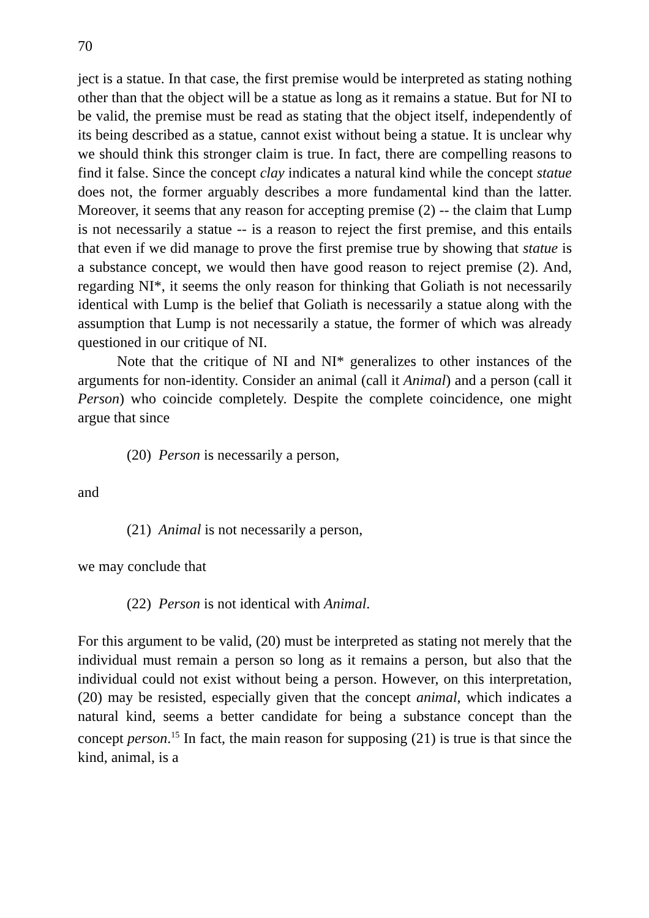70
ject is a statue. In that case, the first premise would be interpreted as stating nothing other than that the object will be a statue as long as it remains a statue. But for NI to be valid, the premise must be read as stating that the object itself, independently of its being described as a statue, cannot exist without being a statue. It is unclear why we should think this stronger claim is true. In fact, there are compelling reasons to find it false. Since the concept clay indicates a natural kind while the concept statue does not, the former arguably describes a more fundamental kind than the latter. Moreover, it seems that any reason for accepting premise (2) -- the claim that Lump is not necessarily a statue -- is a reason to reject the first premise, and this entails that even if we did manage to prove the first premise true by showing that statue is a substance concept, we would then have good reason to reject premise (2). And, regarding NI*, it seems the only reason for thinking that Goliath is not necessarily identical with Lump is the belief that Goliath is necessarily a statue along with the assumption that Lump is not necessarily a statue, the former of which was already questioned in our critique of NI.
Note that the critique of NI and NI* generalizes to other instances of the arguments for non-identity. Consider an animal (call it Animal) and a person (call it Person) who coincide completely. Despite the complete coincidence, one might argue that since
(20) Person is necessarily a person,
and
(21) Animal is not necessarily a person,
we may conclude that
(22) Person is not identical with Animal.
For this argument to be valid, (20) must be interpreted as stating not merely that the individual must remain a person so long as it remains a person, but also that the individual could not exist without being a person. However, on this interpretation, (20) may be resisted, especially given that the concept animal, which indicates a natural kind, seems a better candidate for being a substance concept than the concept person.<sup>15</sup> In fact, the main reason for supposing (21) is true is that since the kind, animal, is a